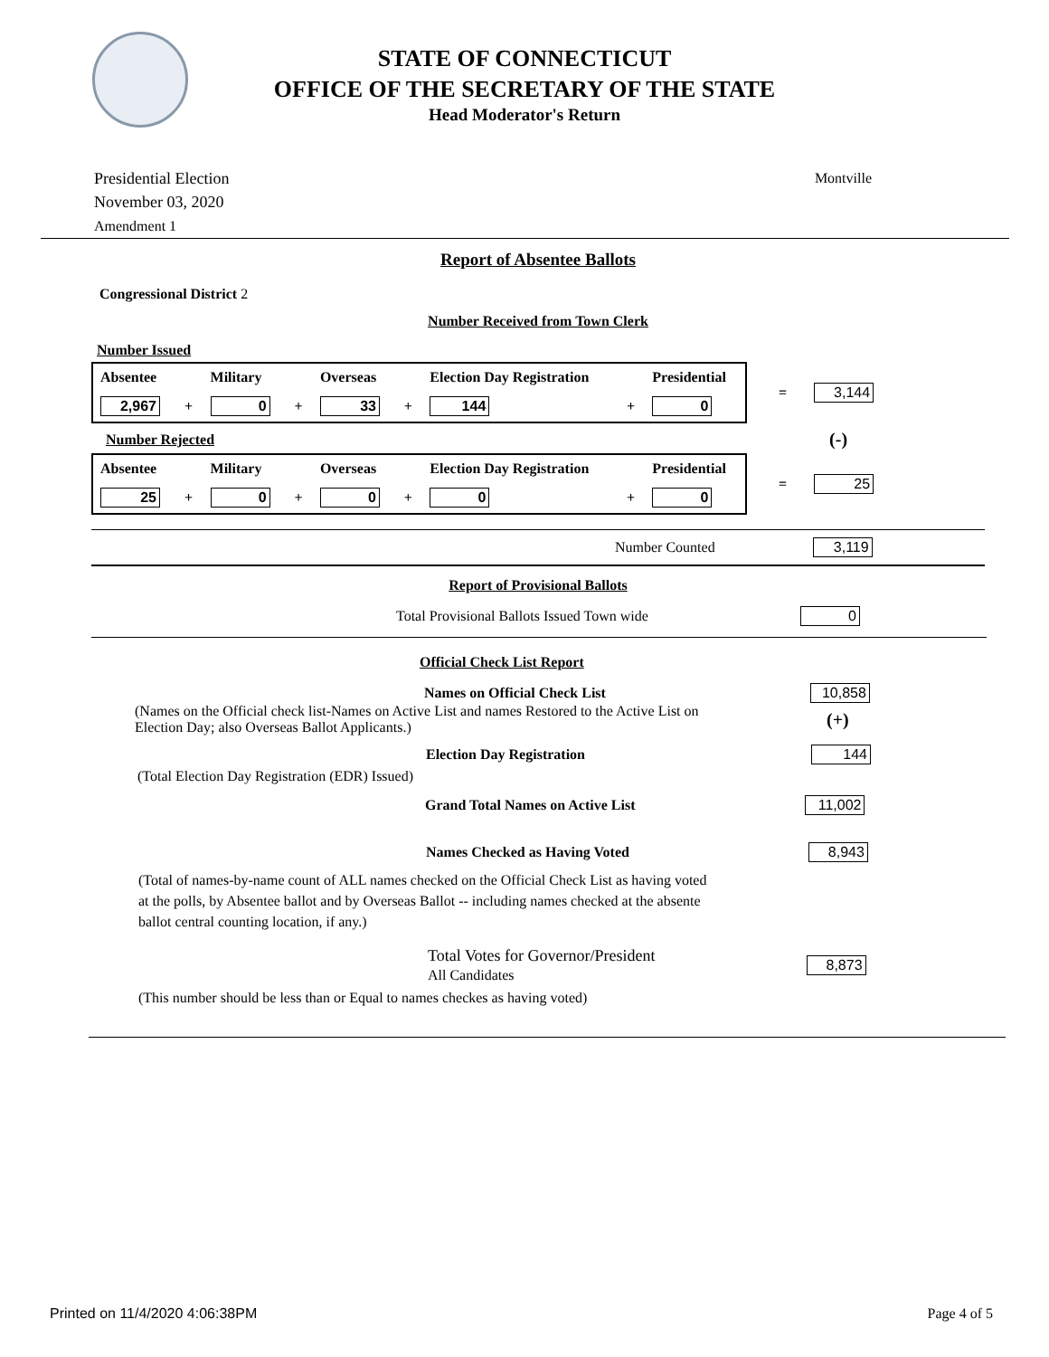STATE OF CONNECTICUT
OFFICE OF THE SECRETARY OF THE STATE
Head Moderator's Return
Presidential Election
November 03, 2020
Amendment 1
Montville
Report of Absentee Ballots
Congressional District 2
Number Received from Town Clerk
Number Issued
| Absentee | | Military | | Overseas | | Election Day Registration | | Presidential |
| 2,967 | + | 0 | + | 33 | + | 144 | + | 0 |
= 3,144
Number Rejected (-)
| Absentee | | Military | | Overseas | | Election Day Registration | | Presidential |
| 25 | + | 0 | + | 0 | + | 0 | + | 0 |
= 25
Number Counted 3,119
Report of Provisional Ballots
Total Provisional Ballots Issued Town wide 0
Official Check List Report
Names on Official Check List 10,858
(Names on the Official check list-Names on Active List and names Restored to the Active List on Election Day; also Overseas Ballot Applicants.) (+)
Election Day Registration 144
(Total Election Day Registration (EDR) Issued)
Grand Total Names on Active List 11,002
Names Checked as Having Voted 8,943
(Total of names-by-name count of ALL names checked on the Official Check List as having voted at the polls, by Absentee ballot and by Overseas Ballot -- including names checked at the absente ballot central counting location, if any.)
Total Votes for Governor/President
All Candidates 8,873
(This number should be less than or Equal to names checkes as having voted)
Printed on 11/4/2020 4:06:38PM Page 4 of 5